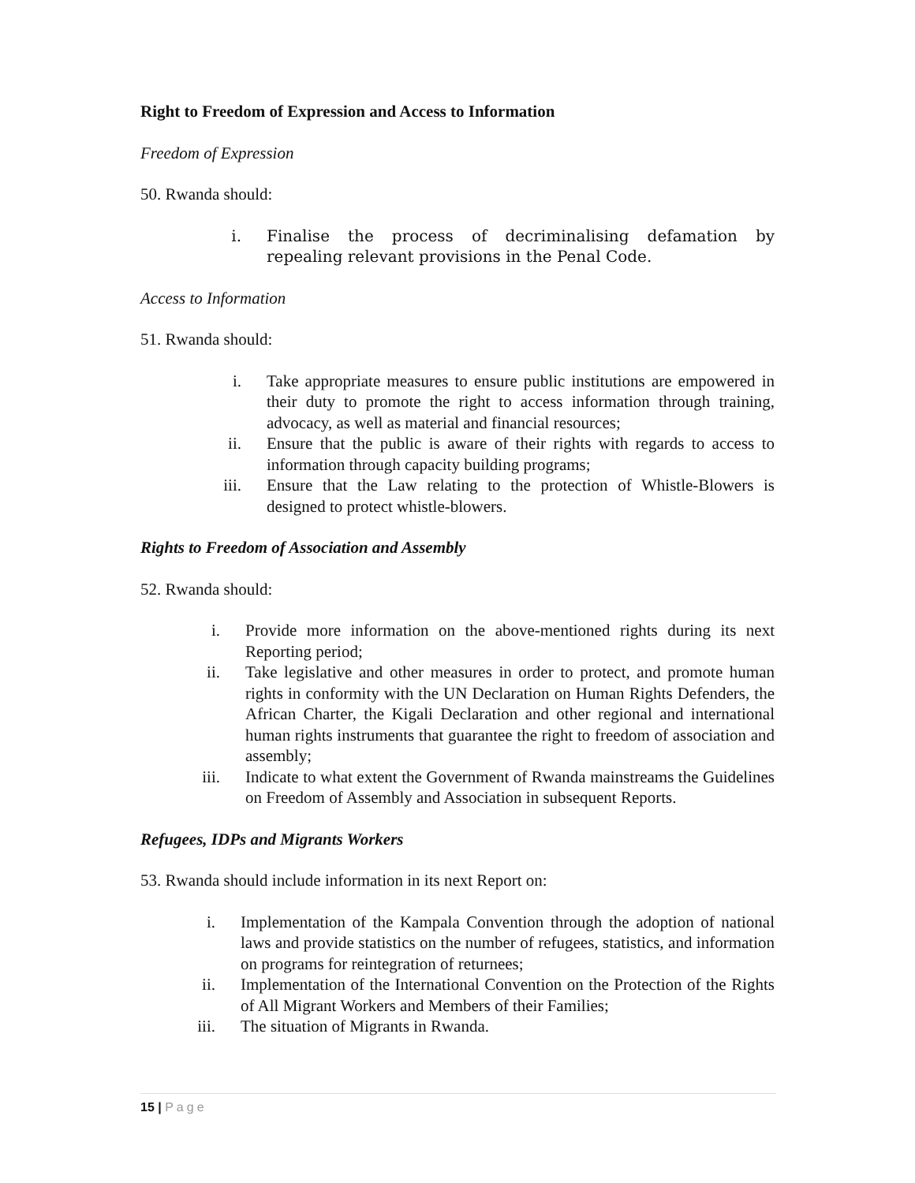Right to Freedom of Expression and Access to Information
Freedom of Expression
50. Rwanda should:
i. Finalise the process of decriminalising defamation by repealing relevant provisions in the Penal Code.
Access to Information
51. Rwanda should:
i. Take appropriate measures to ensure public institutions are empowered in their duty to promote the right to access information through training, advocacy, as well as material and financial resources;
ii. Ensure that the public is aware of their rights with regards to access to information through capacity building programs;
iii. Ensure that the Law relating to the protection of Whistle-Blowers is designed to protect whistle-blowers.
Rights to Freedom of Association and Assembly
52. Rwanda should:
i. Provide more information on the above-mentioned rights during its next Reporting period;
ii. Take legislative and other measures in order to protect, and promote human rights in conformity with the UN Declaration on Human Rights Defenders, the African Charter, the Kigali Declaration and other regional and international human rights instruments that guarantee the right to freedom of association and assembly;
iii. Indicate to what extent the Government of Rwanda mainstreams the Guidelines on Freedom of Assembly and Association in subsequent Reports.
Refugees, IDPs and Migrants Workers
53. Rwanda should include information in its next Report on:
i. Implementation of the Kampala Convention through the adoption of national laws and provide statistics on the number of refugees, statistics, and information on programs for reintegration of returnees;
ii. Implementation of the International Convention on the Protection of the Rights of All Migrant Workers and Members of their Families;
iii. The situation of Migrants in Rwanda.
15 | Page